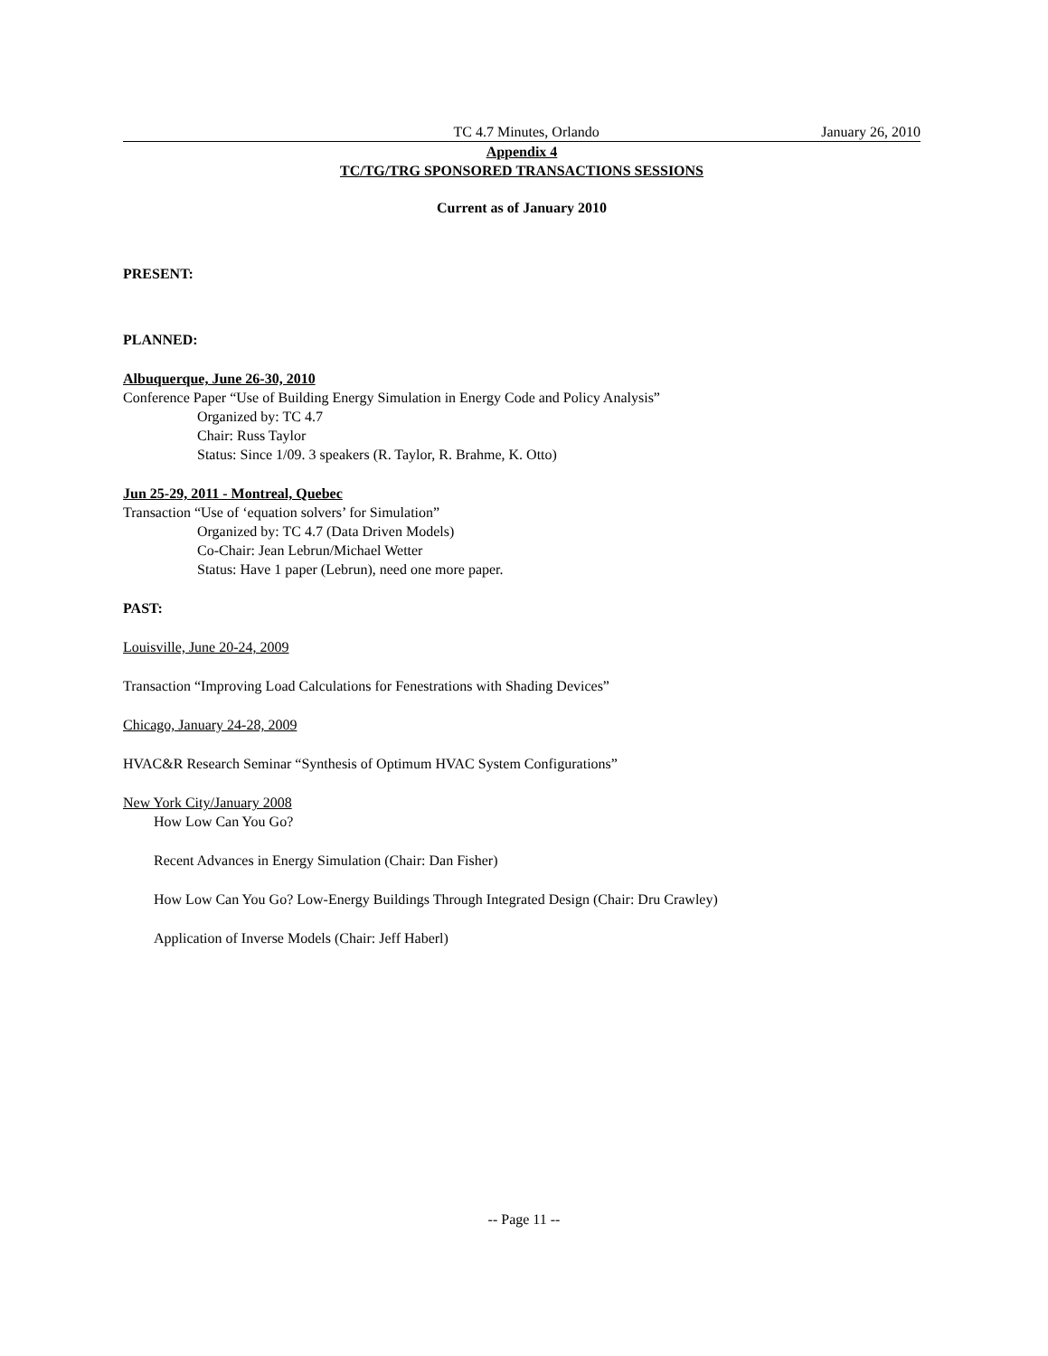TC 4.7 Minutes, Orlando January 26, 2010
Appendix 4
TC/TG/TRG SPONSORED TRANSACTIONS SESSIONS
Current as of January 2010
PRESENT:
PLANNED:
Albuquerque, June 26-30, 2010
Conference Paper “Use of Building Energy Simulation in Energy Code and Policy Analysis”
Organized by: TC 4.7
Chair: Russ Taylor
Status: Since 1/09. 3 speakers (R. Taylor, R. Brahme, K. Otto)
Jun 25-29, 2011 - Montreal, Quebec
Transaction “Use of ‘equation solvers’ for Simulation”
Organized by: TC 4.7 (Data Driven Models)
Co-Chair: Jean Lebrun/Michael Wetter
Status: Have 1 paper (Lebrun), need one more paper.
PAST:
Louisville, June 20-24, 2009
Transaction “Improving Load Calculations for Fenestrations with Shading Devices”
Chicago, January 24-28, 2009
HVAC&R Research Seminar “Synthesis of Optimum HVAC System Configurations”
New York City/January 2008
How Low Can You Go?
Recent Advances in Energy Simulation (Chair: Dan Fisher)
How Low Can You Go? Low-Energy Buildings Through Integrated Design (Chair: Dru Crawley)
Application of Inverse Models (Chair: Jeff Haberl)
-- Page 11 --